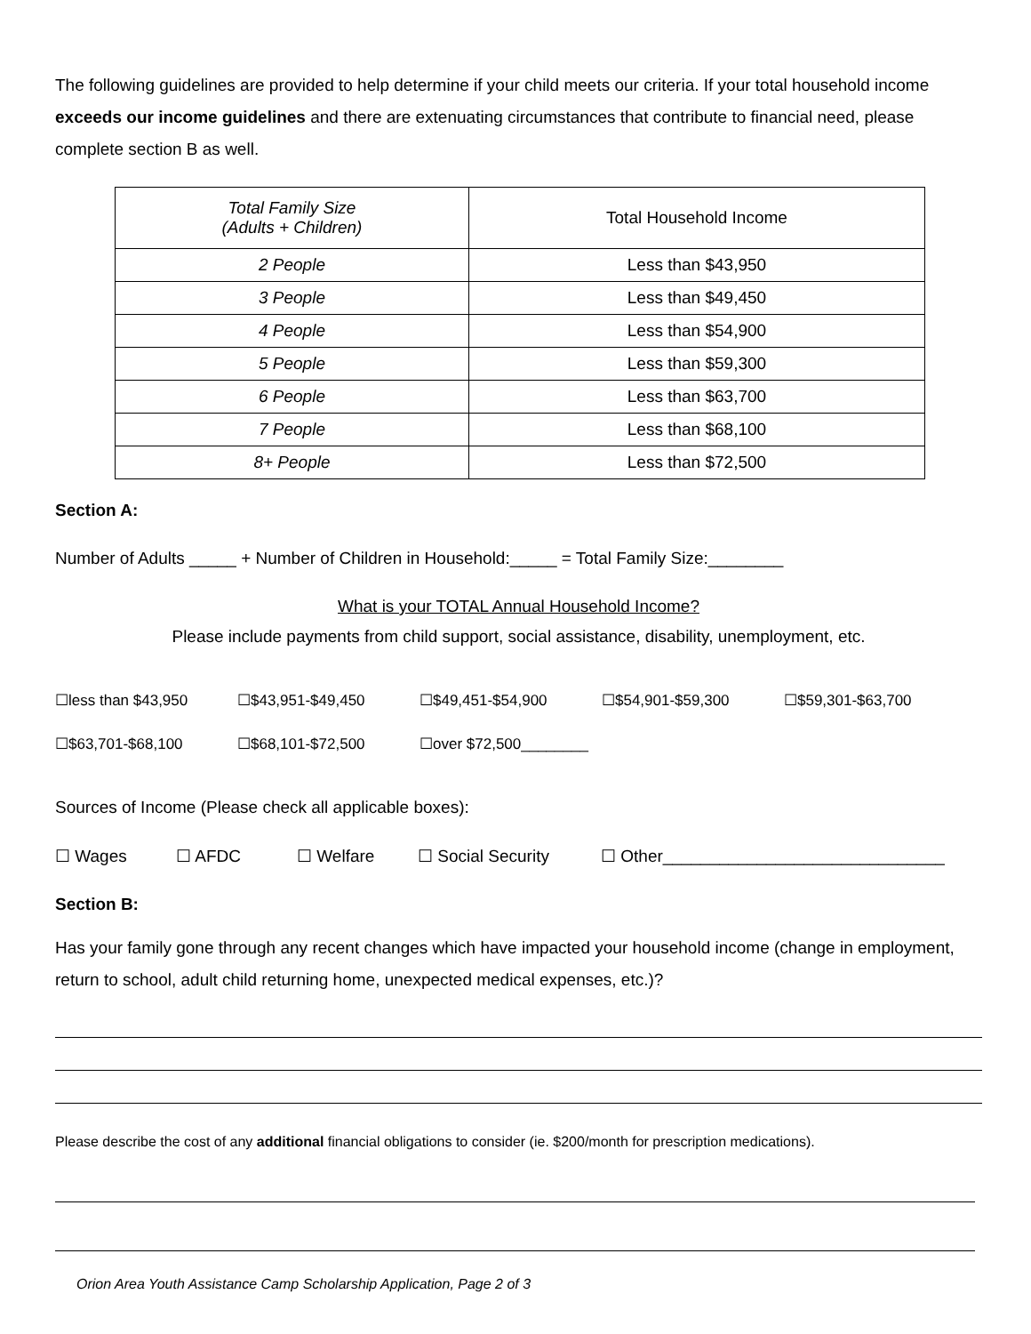The following guidelines are provided to help determine if your child meets our criteria. If your total household income exceeds our income guidelines and there are extenuating circumstances that contribute to financial need, please complete section B as well.
| Total Family Size (Adults + Children) | Total Household Income |
| --- | --- |
| 2 People | Less than $43,950 |
| 3 People | Less than $49,450 |
| 4 People | Less than $54,900 |
| 5 People | Less than $59,300 |
| 6 People | Less than $63,700 |
| 7 People | Less than $68,100 |
| 8+ People | Less than $72,500 |
Section A:
Number of Adults _____ + Number of Children in Household:_____ = Total Family Size:________
What is your TOTAL Annual Household Income?
Please include payments from child support, social assistance, disability, unemployment, etc.
☐less than $43,950 ☐$43,951-$49,450 ☐$49,451-$54,900 ☐$54,901-$59,300 ☐$59,301-$63,700
☐$63,701-$68,100 ☐$68,101-$72,500 ☐over $72,500________
Sources of Income (Please check all applicable boxes):
☐ Wages ☐ AFDC ☐ Welfare ☐ Social Security ☐ Other______________________________
Section B:
Has your family gone through any recent changes which have impacted your household income (change in employment, return to school, adult child returning home, unexpected medical expenses, etc.)?
Please describe the cost of any additional financial obligations to consider (ie. $200/month for prescription medications).
Orion Area Youth Assistance Camp Scholarship Application, Page 2 of 3